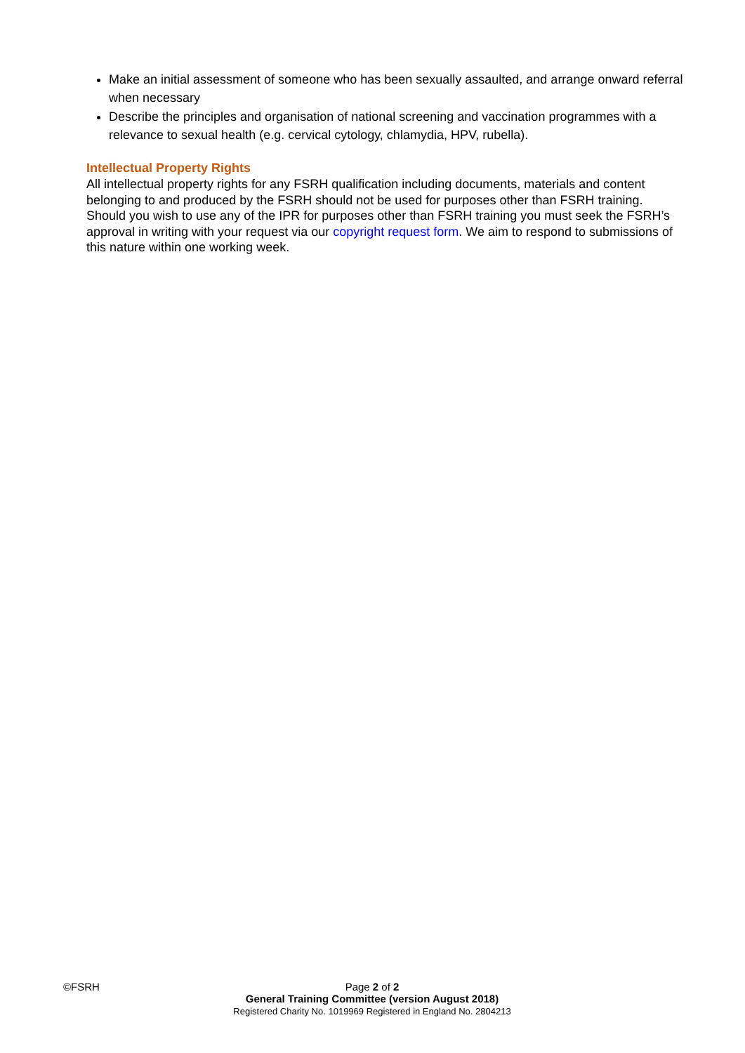Make an initial assessment of someone who has been sexually assaulted, and arrange onward referral when necessary
Describe the principles and organisation of national screening and vaccination programmes with a relevance to sexual health (e.g. cervical cytology, chlamydia, HPV, rubella).
Intellectual Property Rights
All intellectual property rights for any FSRH qualification including documents, materials and content belonging to and produced by the FSRH should not be used for purposes other than FSRH training. Should you wish to use any of the IPR for purposes other than FSRH training you must seek the FSRH’s approval in writing with your request via our copyright request form. We aim to respond to submissions of this nature within one working week.
©FSRH
Page 2 of 2
General Training Committee (version August 2018)
Registered Charity No. 1019969 Registered in England No. 2804213